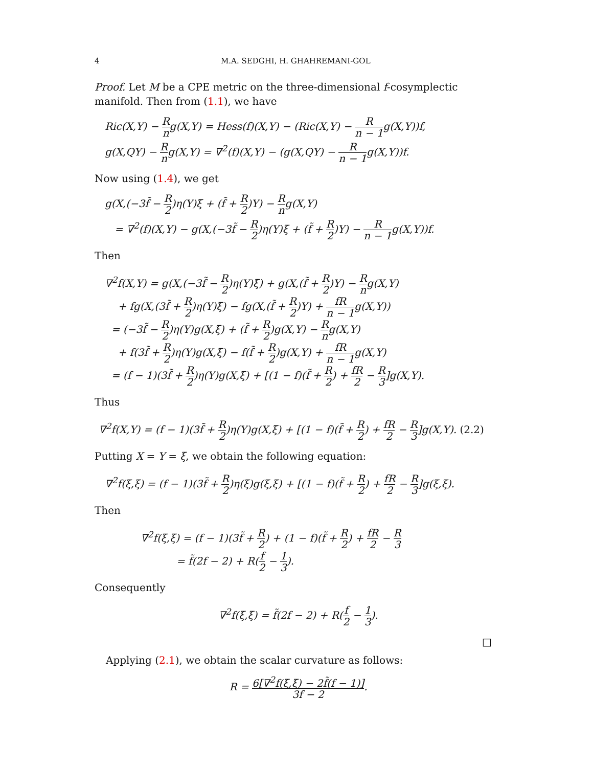4 M.A. SEDGHI, H. GHAHREMANI-GOL
Proof. Let M be a CPE metric on the three-dimensional f-cosymplectic manifold. Then from (1.1), we have
Ric(X,Y) − R ng(X,Y) = Hess(f)(X,Y) − (Ric(X,Y) − R n − 1g(X,Y))f,
g(X,QY) − R ng(X,Y) = ∇<sup>2</sup>(f)(X,Y) − (g(X,QY) − R n − 1g(X,Y))f.
Now using (1.4), we get
g(X,(−3f̃ − R 2)η(Y)ξ + (f̃ + R 2)Y) − R ng(X,Y)
= ∇<sup>2</sup>(f)(X,Y) − g(X,(−3f̃ − R 2)η(Y)ξ + (f̃ + R 2)Y) − R n − 1g(X,Y))f.
Then
∇<sup>2</sup>f(X,Y) = g(X,(−3f̃ − R 2)η(Y)ξ) + g(X,(f̃ + R 2)Y) − R ng(X,Y)
+ fg(X,(3f̃ + R 2)η(Y)ξ) − fg(X,(f̃ + R 2)Y) + fR n − 1g(X,Y))
= (−3f̃ − R 2)η(Y)g(X,ξ) + (f̃ + R 2)g(X,Y) − R ng(X,Y)
+ f(3f̃ + R 2)η(Y)g(X,ξ) − f(f̃ + R 2)g(X,Y) + fR n − 1g(X,Y)
= (f − 1)(3f̃ + R 2)η(Y)g(X,ξ) + [(1 − f)(f̃ + R 2) + fR 2 − R 3]g(X,Y).
Thus
∇<sup>2</sup>f(X,Y) = (f − 1)(3f̃ + R 2)η(Y)g(X,ξ) + [(1 − f)(f̃ + R 2) + fR 2 − R 3]g(X,Y). (2.2)
Putting X = Y = ξ, we obtain the following equation:
∇<sup>2</sup>f(ξ,ξ) = (f − 1)(3f̃ + R 2)η(ξ)g(ξ,ξ) + [(1 − f)(f̃ + R 2) + fR 2 − R 3]g(ξ,ξ).
Then
∇<sup>2</sup>f(ξ,ξ) = (f − 1)(3f̃ + R 2) + (1 − f)(f̃ + R 2) + fR 2 − R 3
= f̃(2f − 2) + R(f 2 − 1 3).
Consequently
∇<sup>2</sup>f(ξ,ξ) = f̃(2f − 2) + R(f 2 − 1 3).
□
Applying (2.1), we obtain the scalar curvature as follows:
R = 6[∇<sup>2</sup>f(ξ,ξ) − 2f̃(f − 1)] 3f − 2.